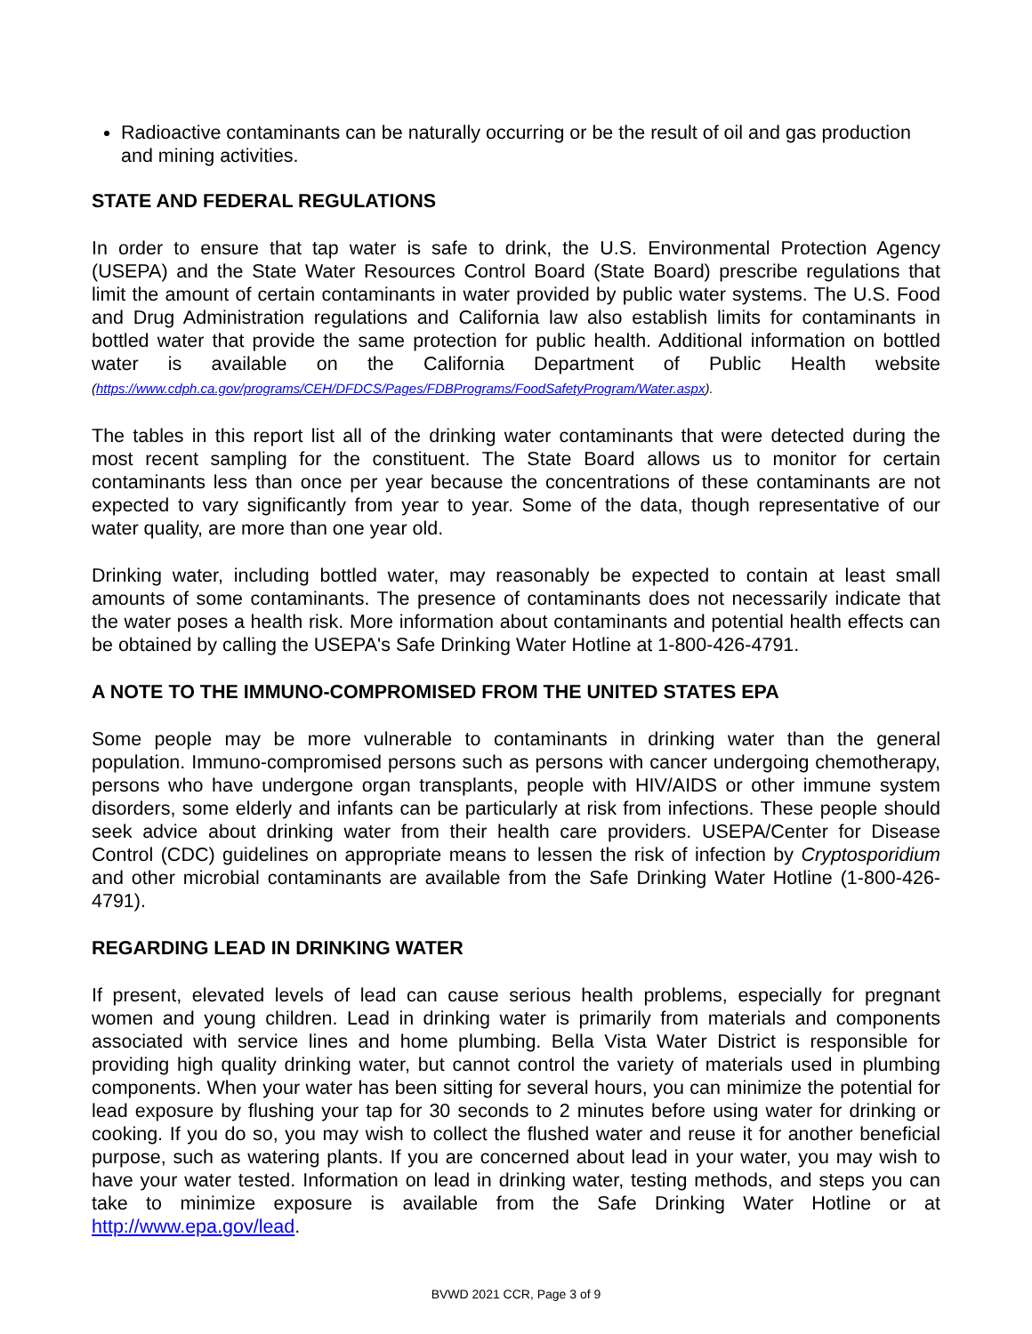Radioactive contaminants can be naturally occurring or be the result of oil and gas production and mining activities.
STATE AND FEDERAL REGULATIONS
In order to ensure that tap water is safe to drink, the U.S. Environmental Protection Agency (USEPA) and the State Water Resources Control Board (State Board) prescribe regulations that limit the amount of certain contaminants in water provided by public water systems. The U.S. Food and Drug Administration regulations and California law also establish limits for contaminants in bottled water that provide the same protection for public health. Additional information on bottled water is available on the California Department of Public Health website (https://www.cdph.ca.gov/programs/CEH/DFDCS/Pages/FDBPrograms/FoodSafetyProgram/Water.aspx).
The tables in this report list all of the drinking water contaminants that were detected during the most recent sampling for the constituent. The State Board allows us to monitor for certain contaminants less than once per year because the concentrations of these contaminants are not expected to vary significantly from year to year. Some of the data, though representative of our water quality, are more than one year old.
Drinking water, including bottled water, may reasonably be expected to contain at least small amounts of some contaminants. The presence of contaminants does not necessarily indicate that the water poses a health risk. More information about contaminants and potential health effects can be obtained by calling the USEPA's Safe Drinking Water Hotline at 1-800-426-4791.
A NOTE TO THE IMMUNO-COMPROMISED FROM THE UNITED STATES EPA
Some people may be more vulnerable to contaminants in drinking water than the general population. Immuno-compromised persons such as persons with cancer undergoing chemotherapy, persons who have undergone organ transplants, people with HIV/AIDS or other immune system disorders, some elderly and infants can be particularly at risk from infections. These people should seek advice about drinking water from their health care providers. USEPA/Center for Disease Control (CDC) guidelines on appropriate means to lessen the risk of infection by Cryptosporidium and other microbial contaminants are available from the Safe Drinking Water Hotline (1-800-426-4791).
REGARDING LEAD IN DRINKING WATER
If present, elevated levels of lead can cause serious health problems, especially for pregnant women and young children. Lead in drinking water is primarily from materials and components associated with service lines and home plumbing. Bella Vista Water District is responsible for providing high quality drinking water, but cannot control the variety of materials used in plumbing components. When your water has been sitting for several hours, you can minimize the potential for lead exposure by flushing your tap for 30 seconds to 2 minutes before using water for drinking or cooking. If you do so, you may wish to collect the flushed water and reuse it for another beneficial purpose, such as watering plants. If you are concerned about lead in your water, you may wish to have your water tested. Information on lead in drinking water, testing methods, and steps you can take to minimize exposure is available from the Safe Drinking Water Hotline or at http://www.epa.gov/lead.
BVWD 2021 CCR, Page 3 of 9